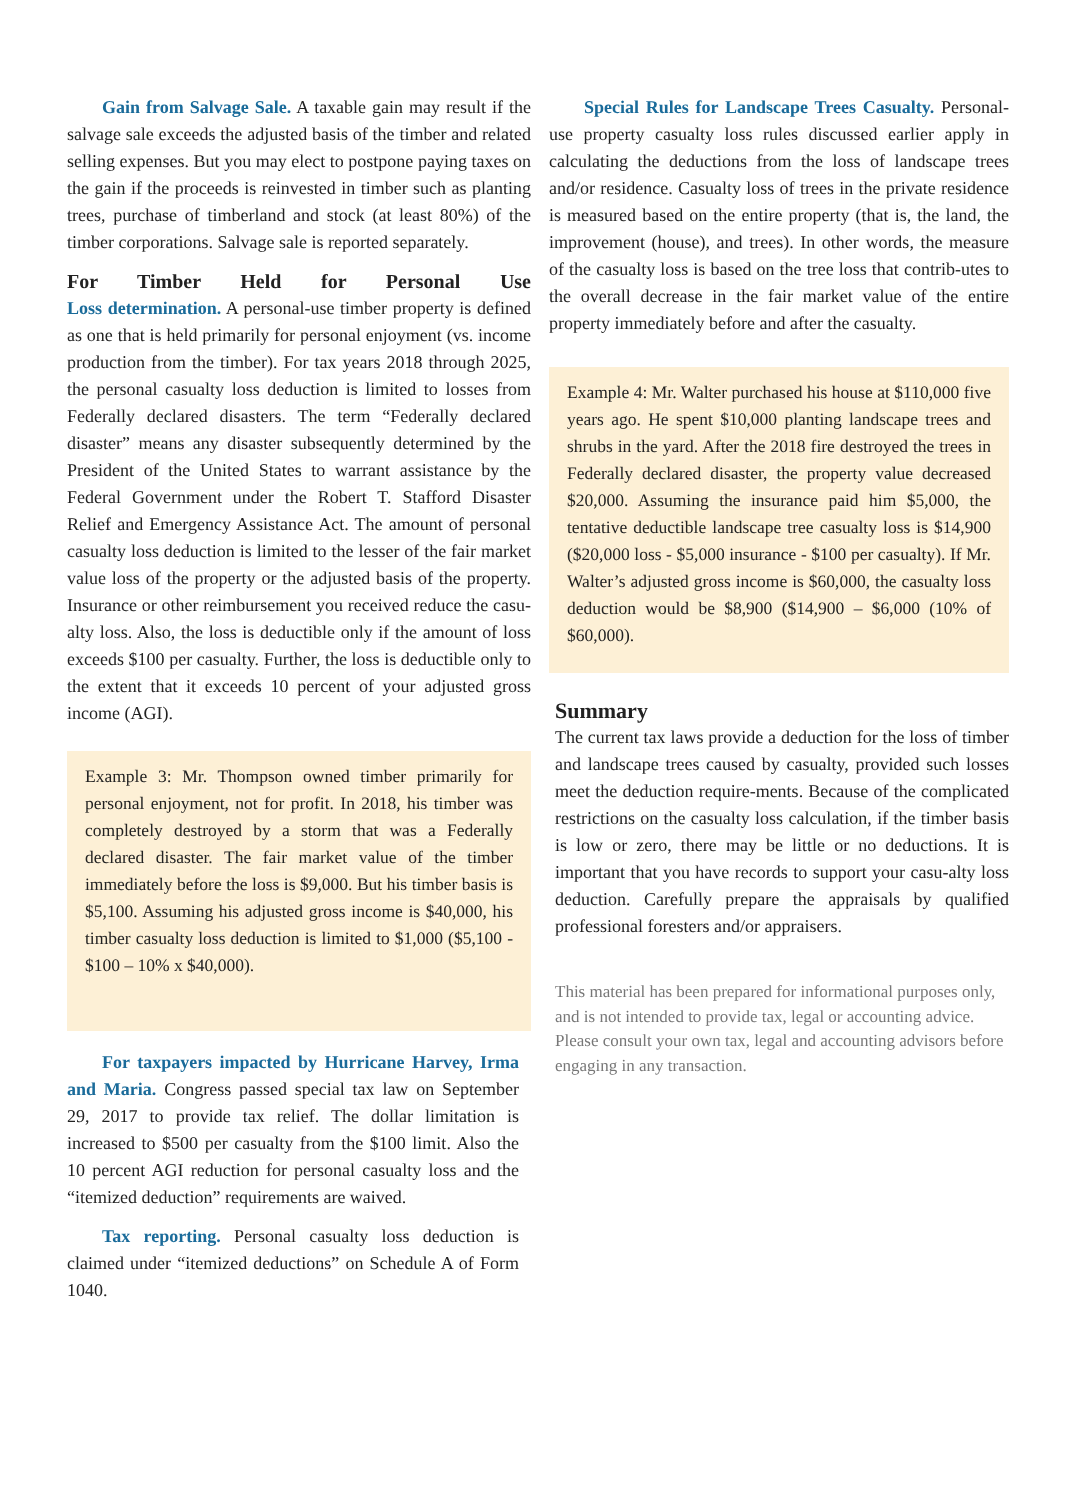Gain from Salvage Sale. A taxable gain may result if the salvage sale exceeds the adjusted basis of the timber and related selling expenses. But you may elect to postpone paying taxes on the gain if the proceeds is reinvested in timber such as planting trees, purchase of timberland and stock (at least 80%) of the timber corporations. Salvage sale is reported separately.
For Timber Held for Personal Use
Loss determination. A personal-use timber property is defined as one that is held primarily for personal enjoyment (vs. income production from the timber). For tax years 2018 through 2025, the personal casualty loss deduction is limited to losses from Federally declared disasters. The term “Federally declared disaster” means any disaster subsequently determined by the President of the United States to warrant assistance by the Federal Government under the Robert T. Stafford Disaster Relief and Emergency Assistance Act. The amount of personal casualty loss deduction is limited to the lesser of the fair market value loss of the property or the adjusted basis of the property. Insurance or other reimbursement you received reduce the casu-alty loss. Also, the loss is deductible only if the amount of loss exceeds $100 per casualty. Further, the loss is deductible only to the extent that it exceeds 10 percent of your adjusted gross income (AGI).
Example 3: Mr. Thompson owned timber primarily for personal enjoyment, not for profit. In 2018, his timber was completely destroyed by a storm that was a Federally declared disaster. The fair market value of the timber immediately before the loss is $9,000. But his timber basis is $5,100. Assuming his adjusted gross income is $40,000, his timber casualty loss deduction is limited to $1,000 ($5,100 - $100 – 10% x $40,000).
For taxpayers impacted by Hurricane Harvey, Irma and Maria. Congress passed special tax law on September 29, 2017 to provide tax relief. The dollar limitation is increased to $500 per casualty from the $100 limit. Also the 10 percent AGI reduction for personal casualty loss and the “itemized deduction” requirements are waived.
Tax reporting. Personal casualty loss deduction is claimed under “itemized deductions” on Schedule A of Form 1040.
Special Rules for Landscape Trees Casualty. Personal-use property casualty loss rules discussed earlier apply in calculating the deductions from the loss of landscape trees and/or residence. Casualty loss of trees in the private residence is measured based on the entire property (that is, the land, the improvement (house), and trees). In other words, the measure of the casualty loss is based on the tree loss that contrib-utes to the overall decrease in the fair market value of the entire property immediately before and after the casualty.
Example 4: Mr. Walter purchased his house at $110,000 five years ago. He spent $10,000 planting landscape trees and shrubs in the yard. After the 2018 fire destroyed the trees in Federally declared disaster, the property value decreased $20,000. Assuming the insurance paid him $5,000, the tentative deductible landscape tree casualty loss is $14,900 ($20,000 loss - $5,000 insurance - $100 per casualty). If Mr. Walter’s adjusted gross income is $60,000, the casualty loss deduction would be $8,900 ($14,900 – $6,000 (10% of $60,000).
Summary
The current tax laws provide a deduction for the loss of timber and landscape trees caused by casualty, provided such losses meet the deduction require-ments. Because of the complicated restrictions on the casualty loss calculation, if the timber basis is low or zero, there may be little or no deductions. It is important that you have records to support your casu-alty loss deduction. Carefully prepare the appraisals by qualified professional foresters and/or appraisers.
This material has been prepared for informational purposes only, and is not intended to provide tax, legal or accounting advice. Please consult your own tax, legal and accounting advisors before engaging in any transaction.